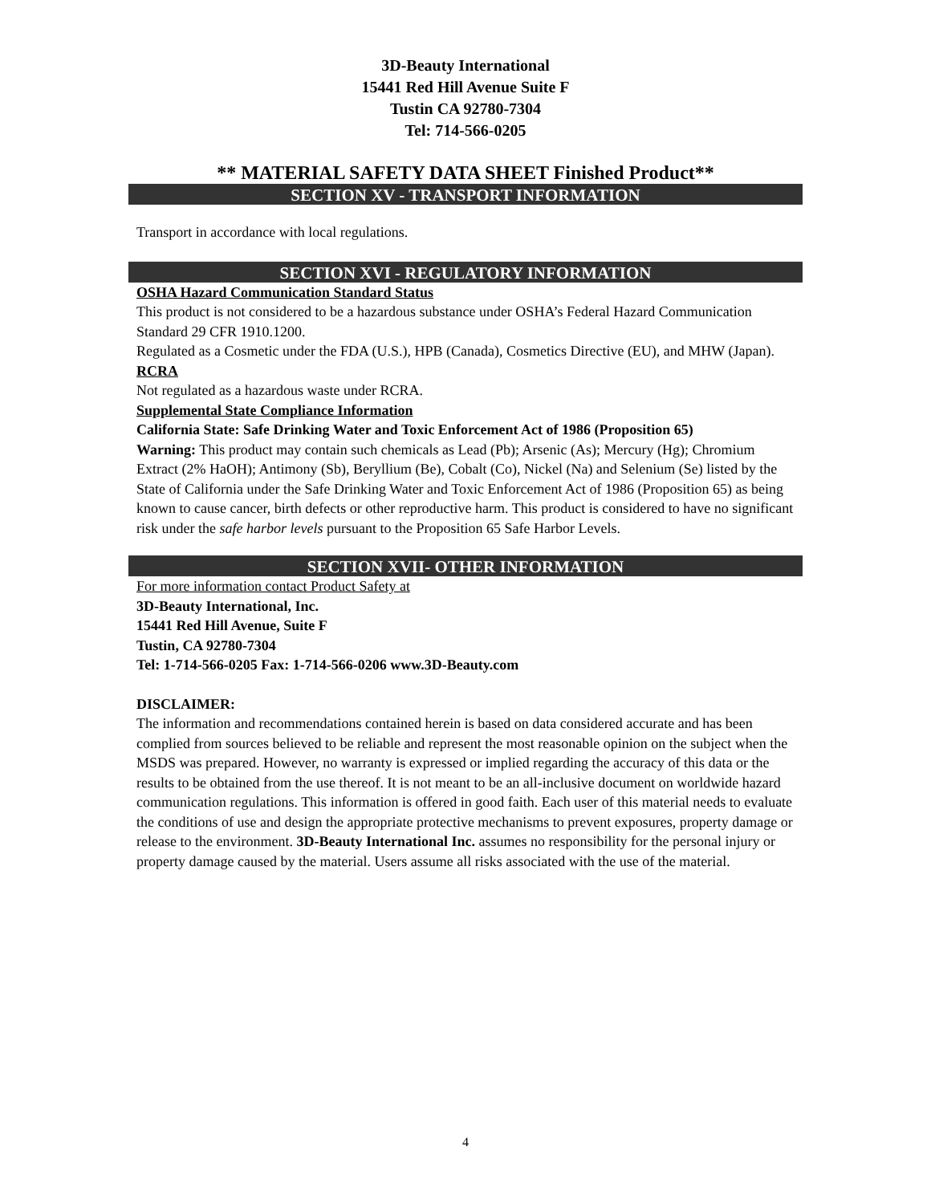3D-Beauty International
15441 Red Hill Avenue Suite F
Tustin CA 92780-7304
Tel: 714-566-0205
** MATERIAL SAFETY DATA SHEET Finished Product**
SECTION XV - TRANSPORT INFORMATION
Transport in accordance with local regulations.
SECTION XVI - REGULATORY INFORMATION
OSHA Hazard Communication Standard Status
This product is not considered to be a hazardous substance under OSHA’s Federal Hazard Communication Standard 29 CFR 1910.1200.
Regulated as a Cosmetic under the FDA (U.S.), HPB (Canada), Cosmetics Directive (EU), and MHW (Japan).
RCRA
Not regulated as a hazardous waste under RCRA.
Supplemental State Compliance Information
California State: Safe Drinking Water and Toxic Enforcement Act of 1986 (Proposition 65)
Warning: This product may contain such chemicals as Lead (Pb); Arsenic (As); Mercury (Hg); Chromium Extract (2% HaOH); Antimony (Sb), Beryllium (Be), Cobalt (Co), Nickel (Na) and Selenium (Se) listed by the State of California under the Safe Drinking Water and Toxic Enforcement Act of 1986 (Proposition 65) as being known to cause cancer, birth defects or other reproductive harm. This product is considered to have no significant risk under the safe harbor levels pursuant to the Proposition 65 Safe Harbor Levels.
SECTION XVII- OTHER INFORMATION
For more information contact Product Safety at
3D-Beauty International, Inc.
15441 Red Hill Avenue, Suite F
Tustin, CA 92780-7304
Tel: 1-714-566-0205 Fax: 1-714-566-0206 www.3D-Beauty.com
DISCLAIMER:
The information and recommendations contained herein is based on data considered accurate and has been complied from sources believed to be reliable and represent the most reasonable opinion on the subject when the MSDS was prepared. However, no warranty is expressed or implied regarding the accuracy of this data or the results to be obtained from the use thereof. It is not meant to be an all-inclusive document on worldwide hazard communication regulations. This information is offered in good faith. Each user of this material needs to evaluate the conditions of use and design the appropriate protective mechanisms to prevent exposures, property damage or release to the environment. 3D-Beauty International Inc. assumes no responsibility for the personal injury or property damage caused by the material. Users assume all risks associated with the use of the material.
4